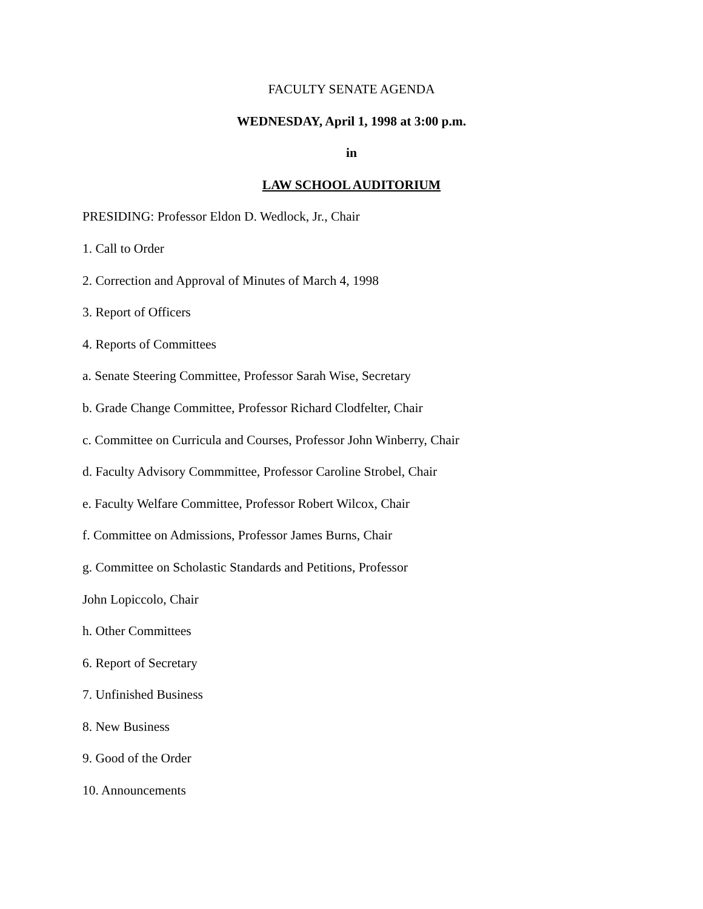FACULTY SENATE AGENDA
WEDNESDAY, April 1, 1998 at 3:00 p.m.
in
LAW SCHOOL AUDITORIUM
PRESIDING: Professor Eldon D. Wedlock, Jr., Chair
1. Call to Order
2. Correction and Approval of Minutes of March 4, 1998
3. Report of Officers
4. Reports of Committees
a. Senate Steering Committee, Professor Sarah Wise, Secretary
b. Grade Change Committee, Professor Richard Clodfelter, Chair
c. Committee on Curricula and Courses, Professor John Winberry, Chair
d. Faculty Advisory Commmittee, Professor Caroline Strobel, Chair
e. Faculty Welfare Committee, Professor Robert Wilcox, Chair
f. Committee on Admissions, Professor James Burns, Chair
g. Committee on Scholastic Standards and Petitions, Professor
John Lopiccolo, Chair
h. Other Committees
6. Report of Secretary
7. Unfinished Business
8. New Business
9. Good of the Order
10. Announcements